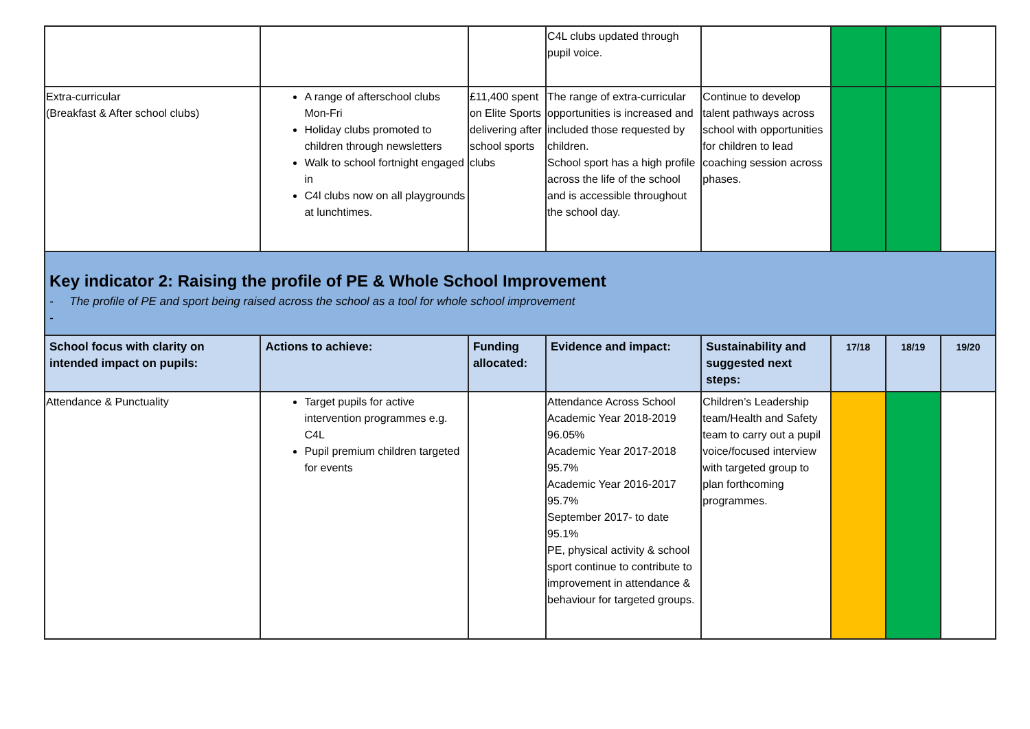| | | | C4L clubs updated through pupil voice. | | | | |
| Extra-curricular (Breakfast & After school clubs) | A range of afterschool clubs Mon-Fri Holiday clubs promoted to children through newsletters Walk to school fortnight engaged in C4l clubs now on all playgrounds at lunchtimes. | £11,400 spent on Elite Sports delivering after school sports clubs | The range of extra-curricular opportunities is increased and included those requested by children. School sport has a high profile across the life of the school and is accessible throughout the school day. | Continue to develop talent pathways across school with opportunities for children to lead coaching session across phases. | | | |
| Key indicator 2: Raising the profile of PE & Whole School Improvement - The profile of PE and sport being raised across the school as a tool for whole school improvement - | | | | | | | |
| School focus with clarity on intended impact on pupils: | Actions to achieve: | Funding allocated: | Evidence and impact: | Sustainability and suggested next steps: | 17/18 | 18/19 | 19/20 |
| Attendance & Punctuality | Target pupils for active intervention programmes e.g. C4L Pupil premium children targeted for events | | Attendance Across School Academic Year 2018-2019 96.05% Academic Year 2017-2018 95.7% Academic Year 2016-2017 95.7% September 2017- to date 95.1% PE, physical activity & school sport continue to contribute to improvement in attendance & behaviour for targeted groups. | Children’s Leadership team/Health and Safety team to carry out a pupil voice/focused interview with targeted group to plan forthcoming programmes. | | | |